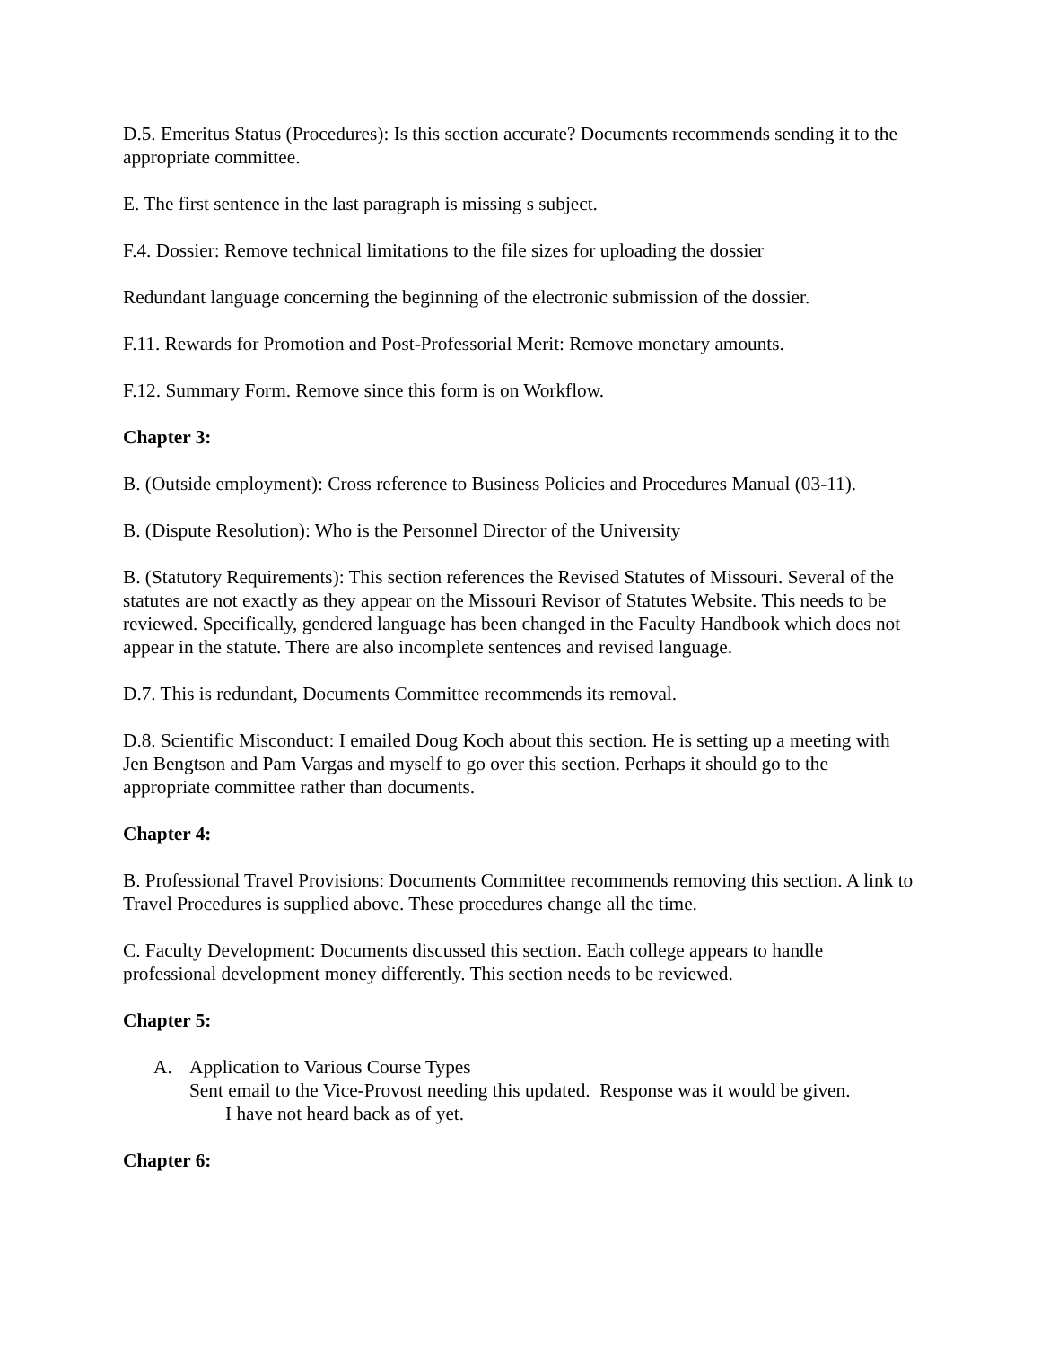D.5. Emeritus Status (Procedures): Is this section accurate? Documents recommends sending it to the appropriate committee.
E. The first sentence in the last paragraph is missing s subject.
F.4. Dossier: Remove technical limitations to the file sizes for uploading the dossier
Redundant language concerning the beginning of the electronic submission of the dossier.
F.11. Rewards for Promotion and Post-Professorial Merit: Remove monetary amounts.
F.12. Summary Form. Remove since this form is on Workflow.
Chapter 3:
B. (Outside employment): Cross reference to Business Policies and Procedures Manual (03-11).
B. (Dispute Resolution): Who is the Personnel Director of the University
B. (Statutory Requirements): This section references the Revised Statutes of Missouri. Several of the statutes are not exactly as they appear on the Missouri Revisor of Statutes Website. This needs to be reviewed. Specifically, gendered language has been changed in the Faculty Handbook which does not appear in the statute. There are also incomplete sentences and revised language.
D.7. This is redundant, Documents Committee recommends its removal.
D.8. Scientific Misconduct: I emailed Doug Koch about this section. He is setting up a meeting with Jen Bengtson and Pam Vargas and myself to go over this section. Perhaps it should go to the appropriate committee rather than documents.
Chapter 4:
B. Professional Travel Provisions: Documents Committee recommends removing this section. A link to Travel Procedures is supplied above. These procedures change all the time.
C. Faculty Development: Documents discussed this section. Each college appears to handle professional development money differently. This section needs to be reviewed.
Chapter 5:
A. Application to Various Course Types
Sent email to the Vice-Provost needing this updated. Response was it would be given.
I have not heard back as of yet.
Chapter 6: